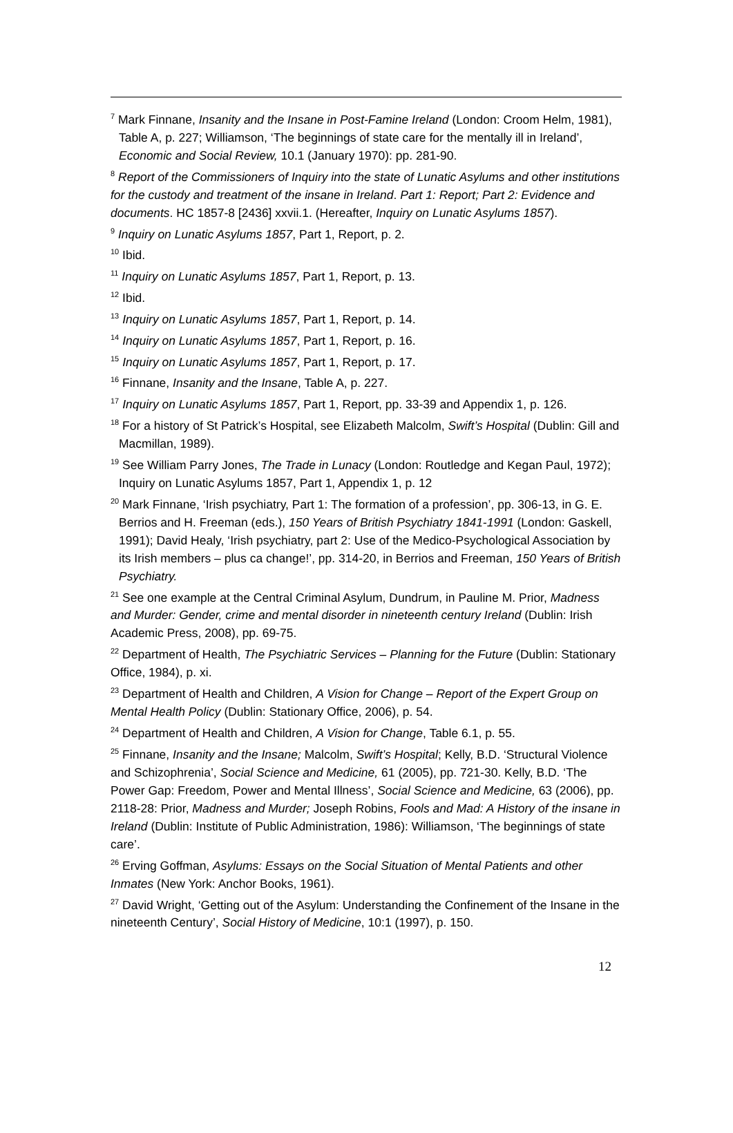<sup>7</sup> Mark Finnane, Insanity and the Insane in Post-Famine Ireland (London: Croom Helm, 1981), Table A, p. 227; Williamson, ‘The beginnings of state care for the mentally ill in Ireland’, Economic and Social Review, 10.1 (January 1970): pp. 281-90.
<sup>8</sup> Report of the Commissioners of Inquiry into the state of Lunatic Asylums and other institutions for the custody and treatment of the insane in Ireland. Part 1: Report; Part 2: Evidence and documents. HC 1857-8 [2436] xxvii.1. (Hereafter, Inquiry on Lunatic Asylums 1857).
<sup>9</sup> Inquiry on Lunatic Asylums 1857, Part 1, Report, p. 2.
<sup>10</sup> Ibid.
<sup>11</sup> Inquiry on Lunatic Asylums 1857, Part 1, Report, p. 13.
<sup>12</sup> Ibid.
<sup>13</sup> Inquiry on Lunatic Asylums 1857, Part 1, Report, p. 14.
<sup>14</sup> Inquiry on Lunatic Asylums 1857, Part 1, Report, p. 16.
<sup>15</sup> Inquiry on Lunatic Asylums 1857, Part 1, Report, p. 17.
<sup>16</sup> Finnane, Insanity and the Insane, Table A, p. 227.
<sup>17</sup> Inquiry on Lunatic Asylums 1857, Part 1, Report, pp. 33-39 and Appendix 1, p. 126.
<sup>18</sup> For a history of St Patrick’s Hospital, see Elizabeth Malcolm, Swift’s Hospital (Dublin: Gill and Macmillan, 1989).
<sup>19</sup> See William Parry Jones, The Trade in Lunacy (London: Routledge and Kegan Paul, 1972); Inquiry on Lunatic Asylums 1857, Part 1, Appendix 1, p. 12
<sup>20</sup> Mark Finnane, ‘Irish psychiatry, Part 1: The formation of a profession’, pp. 306-13, in G. E. Berrios and H. Freeman (eds.), 150 Years of British Psychiatry 1841-1991 (London: Gaskell, 1991); David Healy, ‘Irish psychiatry, part 2: Use of the Medico-Psychological Association by its Irish members – plus ca change!’, pp. 314-20, in Berrios and Freeman, 150 Years of British Psychiatry.
<sup>21</sup> See one example at the Central Criminal Asylum, Dundrum, in Pauline M. Prior, Madness and Murder: Gender, crime and mental disorder in nineteenth century Ireland (Dublin: Irish Academic Press, 2008), pp. 69-75.
<sup>22</sup> Department of Health, The Psychiatric Services – Planning for the Future (Dublin: Stationary Office, 1984), p. xi.
<sup>23</sup> Department of Health and Children, A Vision for Change – Report of the Expert Group on Mental Health Policy (Dublin: Stationary Office, 2006), p. 54.
<sup>24</sup> Department of Health and Children, A Vision for Change, Table 6.1, p. 55.
<sup>25</sup> Finnane, Insanity and the Insane; Malcolm, Swift’s Hospital; Kelly, B.D. ‘Structural Violence and Schizophrenia’, Social Science and Medicine, 61 (2005), pp. 721-30. Kelly, B.D. ‘The Power Gap: Freedom, Power and Mental Illness’, Social Science and Medicine, 63 (2006), pp. 2118-28: Prior, Madness and Murder; Joseph Robins, Fools and Mad: A History of the insane in Ireland (Dublin: Institute of Public Administration, 1986): Williamson, ‘The beginnings of state care’.
<sup>26</sup> Erving Goffman, Asylums: Essays on the Social Situation of Mental Patients and other Inmates (New York: Anchor Books, 1961).
<sup>27</sup> David Wright, ‘Getting out of the Asylum: Understanding the Confinement of the Insane in the nineteenth Century’, Social History of Medicine, 10:1 (1997), p. 150.
12